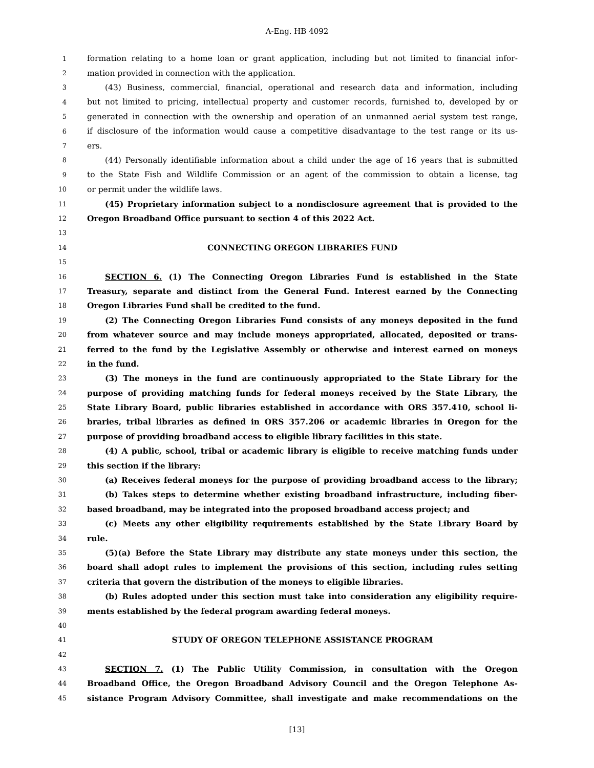A-Eng. HB 4092
1 formation relating to a home loan or grant application, including but not limited to financial infor-
2 mation provided in connection with the application.
3 (43) Business, commercial, financial, operational and research data and information, including
4 but not limited to pricing, intellectual property and customer records, furnished to, developed by or
5 generated in connection with the ownership and operation of an unmanned aerial system test range,
6 if disclosure of the information would cause a competitive disadvantage to the test range or its us-
7 ers.
8 (44) Personally identifiable information about a child under the age of 16 years that is submitted
9 to the State Fish and Wildlife Commission or an agent of the commission to obtain a license, tag
10 or permit under the wildlife laws.
11 (45) Proprietary information subject to a nondisclosure agreement that is provided to the
12 Oregon Broadband Office pursuant to section 4 of this 2022 Act.
13
14 CONNECTING OREGON LIBRARIES FUND
15
16 SECTION 6. (1) The Connecting Oregon Libraries Fund is established in the State
17 Treasury, separate and distinct from the General Fund. Interest earned by the Connecting
18 Oregon Libraries Fund shall be credited to the fund.
19 (2) The Connecting Oregon Libraries Fund consists of any moneys deposited in the fund
20 from whatever source and may include moneys appropriated, allocated, deposited or trans-
21 ferred to the fund by the Legislative Assembly or otherwise and interest earned on moneys
22 in the fund.
23 (3) The moneys in the fund are continuously appropriated to the State Library for the
24 purpose of providing matching funds for federal moneys received by the State Library, the
25 State Library Board, public libraries established in accordance with ORS 357.410, school li-
26 braries, tribal libraries as defined in ORS 357.206 or academic libraries in Oregon for the
27 purpose of providing broadband access to eligible library facilities in this state.
28 (4) A public, school, tribal or academic library is eligible to receive matching funds under
29 this section if the library:
30 (a) Receives federal moneys for the purpose of providing broadband access to the library;
31 (b) Takes steps to determine whether existing broadband infrastructure, including fiber-
32 based broadband, may be integrated into the proposed broadband access project; and
33 (c) Meets any other eligibility requirements established by the State Library Board by
34 rule.
35 (5)(a) Before the State Library may distribute any state moneys under this section, the
36 board shall adopt rules to implement the provisions of this section, including rules setting
37 criteria that govern the distribution of the moneys to eligible libraries.
38 (b) Rules adopted under this section must take into consideration any eligibility require-
39 ments established by the federal program awarding federal moneys.
40
41 STUDY OF OREGON TELEPHONE ASSISTANCE PROGRAM
42
43 SECTION 7. (1) The Public Utility Commission, in consultation with the Oregon
44 Broadband Office, the Oregon Broadband Advisory Council and the Oregon Telephone As-
45 sistance Program Advisory Committee, shall investigate and make recommendations on the
[13]